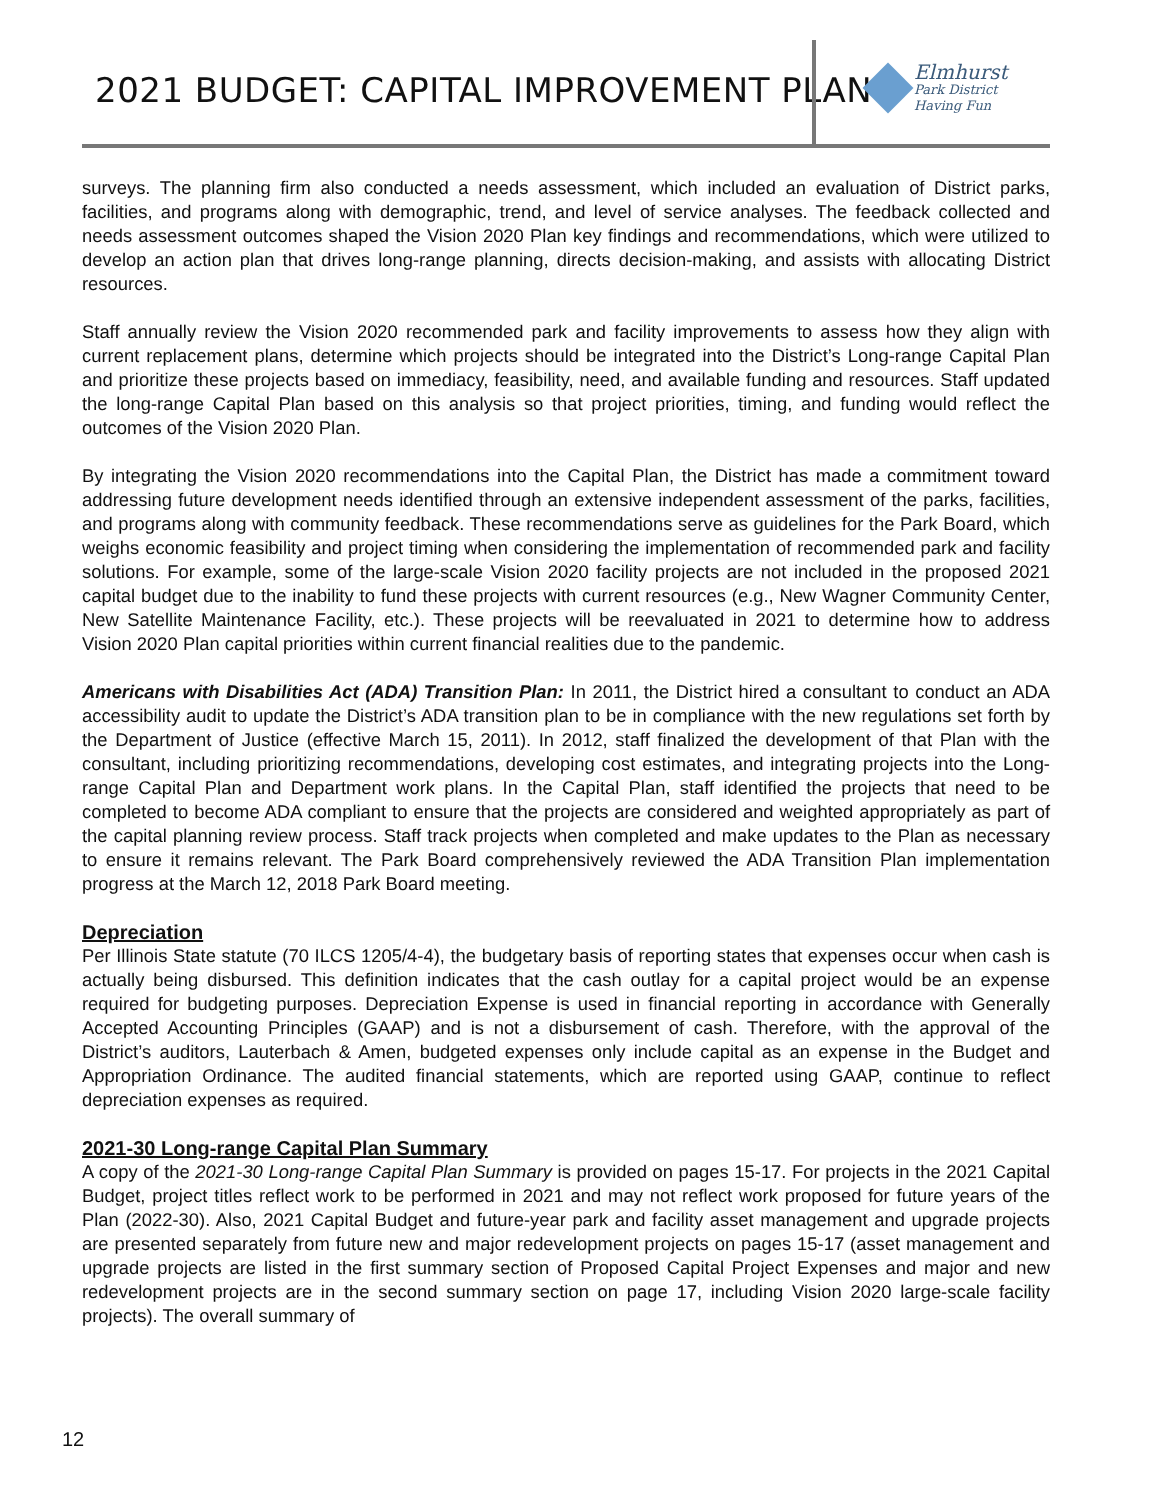2021 BUDGET: CAPITAL IMPROVEMENT PLAN
Elmhurst Park District Having Fun
surveys. The planning firm also conducted a needs assessment, which included an evaluation of District parks, facilities, and programs along with demographic, trend, and level of service analyses. The feedback collected and needs assessment outcomes shaped the Vision 2020 Plan key findings and recommendations, which were utilized to develop an action plan that drives long-range planning, directs decision-making, and assists with allocating District resources.
Staff annually review the Vision 2020 recommended park and facility improvements to assess how they align with current replacement plans, determine which projects should be integrated into the District’s Long-range Capital Plan and prioritize these projects based on immediacy, feasibility, need, and available funding and resources. Staff updated the long-range Capital Plan based on this analysis so that project priorities, timing, and funding would reflect the outcomes of the Vision 2020 Plan.
By integrating the Vision 2020 recommendations into the Capital Plan, the District has made a commitment toward addressing future development needs identified through an extensive independent assessment of the parks, facilities, and programs along with community feedback. These recommendations serve as guidelines for the Park Board, which weighs economic feasibility and project timing when considering the implementation of recommended park and facility solutions. For example, some of the large-scale Vision 2020 facility projects are not included in the proposed 2021 capital budget due to the inability to fund these projects with current resources (e.g., New Wagner Community Center, New Satellite Maintenance Facility, etc.). These projects will be reevaluated in 2021 to determine how to address Vision 2020 Plan capital priorities within current financial realities due to the pandemic.
Americans with Disabilities Act (ADA) Transition Plan: In 2011, the District hired a consultant to conduct an ADA accessibility audit to update the District’s ADA transition plan to be in compliance with the new regulations set forth by the Department of Justice (effective March 15, 2011). In 2012, staff finalized the development of that Plan with the consultant, including prioritizing recommendations, developing cost estimates, and integrating projects into the Long-range Capital Plan and Department work plans. In the Capital Plan, staff identified the projects that need to be completed to become ADA compliant to ensure that the projects are considered and weighted appropriately as part of the capital planning review process. Staff track projects when completed and make updates to the Plan as necessary to ensure it remains relevant. The Park Board comprehensively reviewed the ADA Transition Plan implementation progress at the March 12, 2018 Park Board meeting.
Depreciation
Per Illinois State statute (70 ILCS 1205/4-4), the budgetary basis of reporting states that expenses occur when cash is actually being disbursed. This definition indicates that the cash outlay for a capital project would be an expense required for budgeting purposes. Depreciation Expense is used in financial reporting in accordance with Generally Accepted Accounting Principles (GAAP) and is not a disbursement of cash. Therefore, with the approval of the District’s auditors, Lauterbach & Amen, budgeted expenses only include capital as an expense in the Budget and Appropriation Ordinance. The audited financial statements, which are reported using GAAP, continue to reflect depreciation expenses as required.
2021-30 Long-range Capital Plan Summary
A copy of the 2021-30 Long-range Capital Plan Summary is provided on pages 15-17. For projects in the 2021 Capital Budget, project titles reflect work to be performed in 2021 and may not reflect work proposed for future years of the Plan (2022-30). Also, 2021 Capital Budget and future-year park and facility asset management and upgrade projects are presented separately from future new and major redevelopment projects on pages 15-17 (asset management and upgrade projects are listed in the first summary section of Proposed Capital Project Expenses and major and new redevelopment projects are in the second summary section on page 17, including Vision 2020 large-scale facility projects). The overall summary of
12